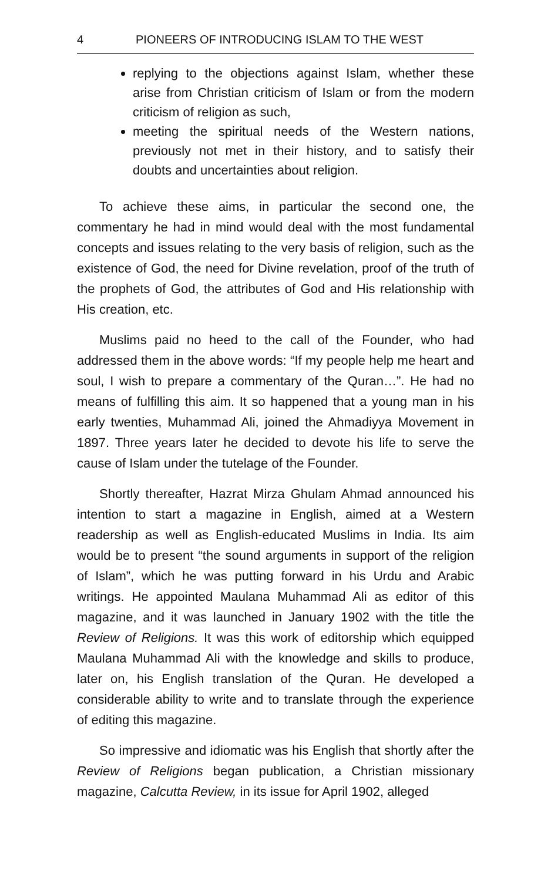4 PIONEERS OF INTRODUCING ISLAM TO THE WEST
replying to the objections against Islam, whether these arise from Christian criticism of Islam or from the modern criticism of religion as such,
meeting the spiritual needs of the Western nations, previously not met in their history, and to satisfy their doubts and uncertainties about religion.
To achieve these aims, in particular the second one, the commentary he had in mind would deal with the most funda­mental concepts and issues relating to the very basis of religion, such as the existence of God, the need for Divine revelation, proof of the truth of the prophets of God, the attributes of God and His relationship with His creation, etc.
Muslims paid no heed to the call of the Founder, who had addressed them in the above words: “If my people help me heart and soul, I wish to prepare a commentary of the Quran…”. He had no means of fulfilling this aim. It so happened that a young man in his early twenties, Muhammad Ali, joined the Ahmadiyya Movement in 1897. Three years later he decided to devote his life to serve the cause of Islam under the tutelage of the Founder.
Shortly thereafter, Hazrat Mirza Ghulam Ahmad announced his intention to start a magazine in English, aimed at a Western readership as well as English-educated Muslims in India. Its aim would be to present “the sound arguments in support of the religion of Islam”, which he was putting forward in his Urdu and Arabic writings. He appointed Maulana Muhammad Ali as editor of this magazine, and it was launched in January 1902 with the title the Review of Religions. It was this work of editorship which equipped Maulana Muhammad Ali with the knowledge and skills to produce, later on, his English translation of the Quran. He developed a considerable ability to write and to translate through the experience of editing this magazine.
So impressive and idiomatic was his English that shortly after the Review of Religions began publication, a Christian missionary magazine, Calcutta Review, in its issue for April 1902, alleged